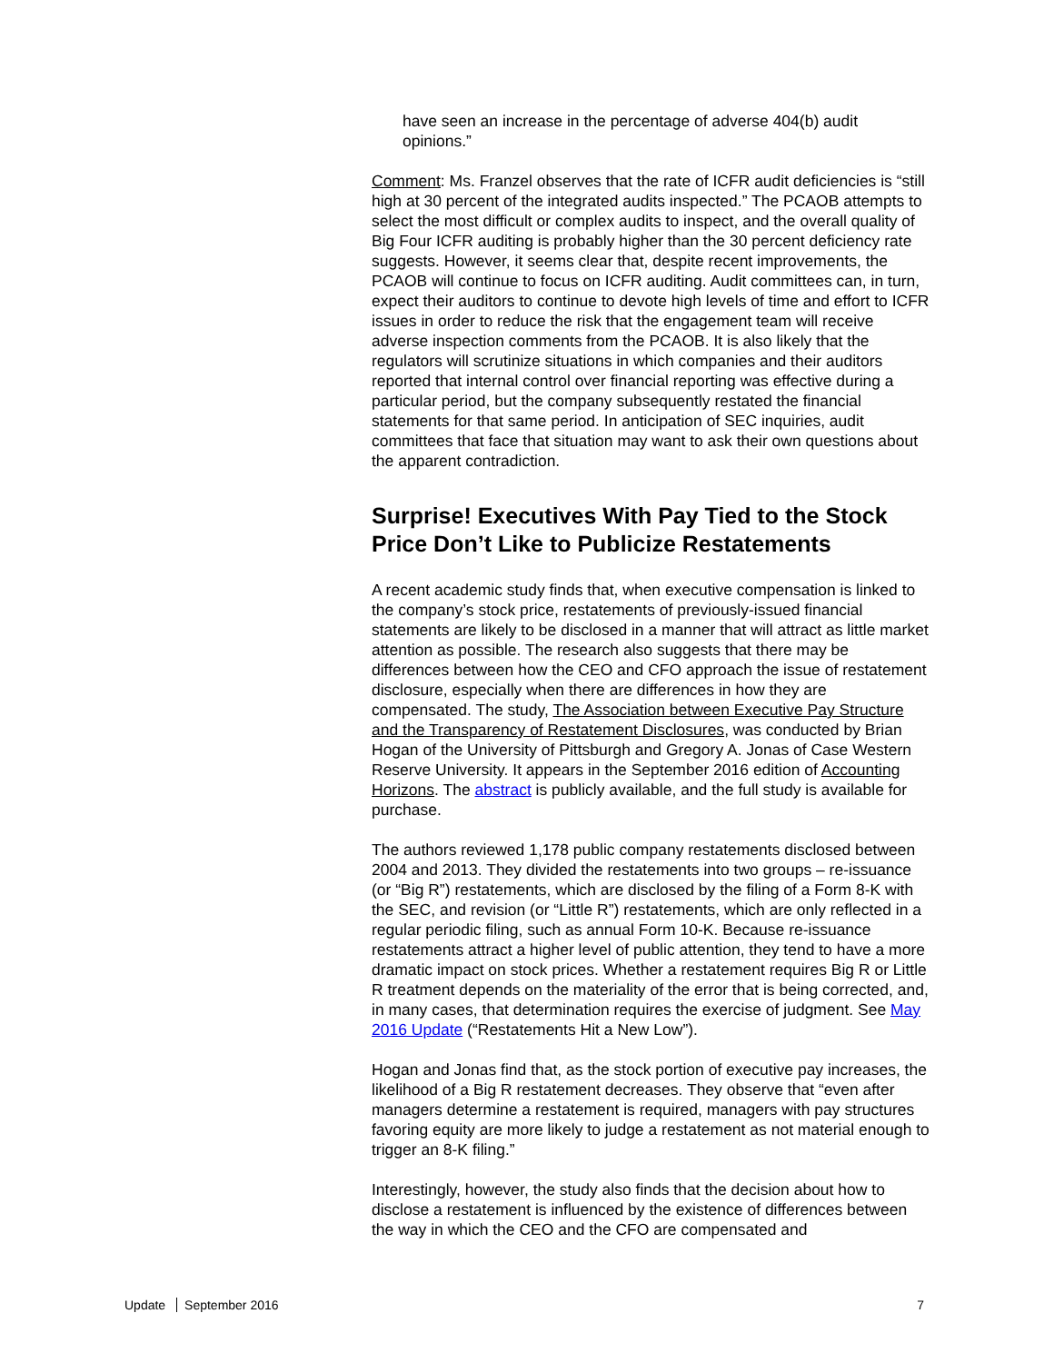have seen an increase in the percentage of adverse 404(b) audit opinions.”
Comment: Ms. Franzel observes that the rate of ICFR audit deficiencies is “still high at 30 percent of the integrated audits inspected.” The PCAOB attempts to select the most difficult or complex audits to inspect, and the overall quality of Big Four ICFR auditing is probably higher than the 30 percent deficiency rate suggests. However, it seems clear that, despite recent improvements, the PCAOB will continue to focus on ICFR auditing. Audit committees can, in turn, expect their auditors to continue to devote high levels of time and effort to ICFR issues in order to reduce the risk that the engagement team will receive adverse inspection comments from the PCAOB. It is also likely that the regulators will scrutinize situations in which companies and their auditors reported that internal control over financial reporting was effective during a particular period, but the company subsequently restated the financial statements for that same period. In anticipation of SEC inquiries, audit committees that face that situation may want to ask their own questions about the apparent contradiction.
Surprise! Executives With Pay Tied to the Stock Price Don’t Like to Publicize Restatements
A recent academic study finds that, when executive compensation is linked to the company’s stock price, restatements of previously-issued financial statements are likely to be disclosed in a manner that will attract as little market attention as possible. The research also suggests that there may be differences between how the CEO and CFO approach the issue of restatement disclosure, especially when there are differences in how they are compensated. The study, The Association between Executive Pay Structure and the Transparency of Restatement Disclosures, was conducted by Brian Hogan of the University of Pittsburgh and Gregory A. Jonas of Case Western Reserve University. It appears in the September 2016 edition of Accounting Horizons. The abstract is publicly available, and the full study is available for purchase.
The authors reviewed 1,178 public company restatements disclosed between 2004 and 2013. They divided the restatements into two groups – re-issuance (or “Big R”) restatements, which are disclosed by the filing of a Form 8-K with the SEC, and revision (or “Little R”) restatements, which are only reflected in a regular periodic filing, such as annual Form 10-K. Because re-issuance restatements attract a higher level of public attention, they tend to have a more dramatic impact on stock prices. Whether a restatement requires Big R or Little R treatment depends on the materiality of the error that is being corrected, and, in many cases, that determination requires the exercise of judgment. See May 2016 Update (“Restatements Hit a New Low”).
Hogan and Jonas find that, as the stock portion of executive pay increases, the likelihood of a Big R restatement decreases. They observe that “even after managers determine a restatement is required, managers with pay structures favoring equity are more likely to judge a restatement as not material enough to trigger an 8-K filing.”
Interestingly, however, the study also finds that the decision about how to disclose a restatement is influenced by the existence of differences between the way in which the CEO and the CFO are compensated and
Update September 2016 7